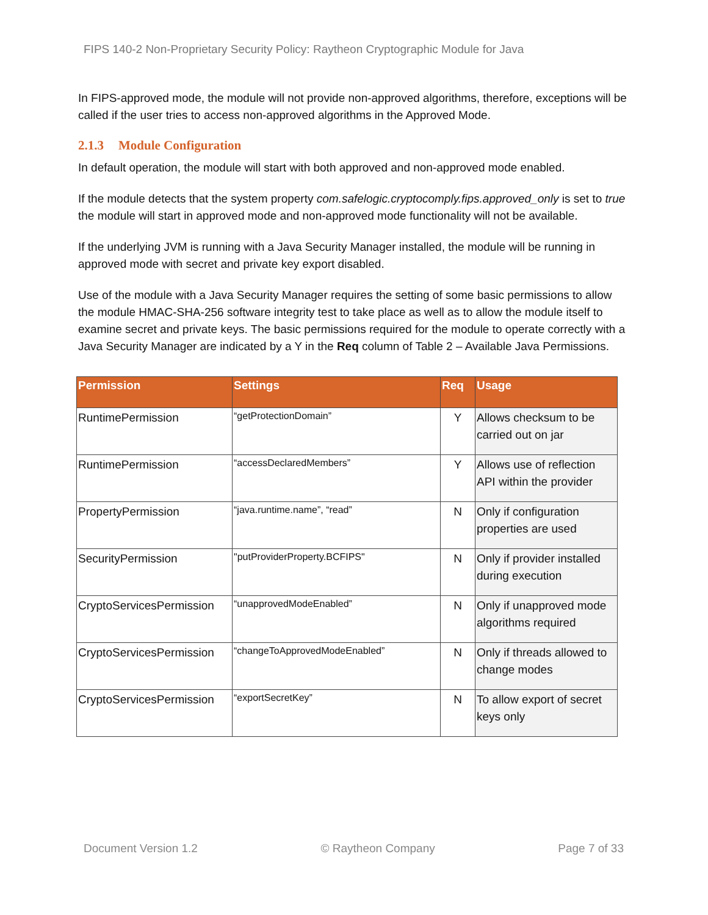FIPS 140-2 Non-Proprietary Security Policy: Raytheon Cryptographic Module for Java
In FIPS-approved mode, the module will not provide non-approved algorithms, therefore, exceptions will be called if the user tries to access non-approved algorithms in the Approved Mode.
2.1.3 Module Configuration
In default operation, the module will start with both approved and non-approved mode enabled.
If the module detects that the system property com.safelogic.cryptocomply.fips.approved_only is set to true the module will start in approved mode and non-approved mode functionality will not be available.
If the underlying JVM is running with a Java Security Manager installed, the module will be running in approved mode with secret and private key export disabled.
Use of the module with a Java Security Manager requires the setting of some basic permissions to allow the module HMAC-SHA-256 software integrity test to take place as well as to allow the module itself to examine secret and private keys. The basic permissions required for the module to operate correctly with a Java Security Manager are indicated by a Y in the Req column of Table 2 – Available Java Permissions.
| Permission | Settings | Req | Usage |
| --- | --- | --- | --- |
| RuntimePermission | “getProtectionDomain” | Y | Allows checksum to be carried out on jar |
| RuntimePermission | “accessDeclaredMembers” | Y | Allows use of reflection API within the provider |
| PropertyPermission | “java.runtime.name”, “read” | N | Only if configuration properties are used |
| SecurityPermission | "putProviderProperty.BCFIPS" | N | Only if provider installed during execution |
| CryptoServicesPermission | “unapprovedModeEnabled” | N | Only if unapproved mode algorithms required |
| CryptoServicesPermission | “changeToApprovedModeEnabled” | N | Only if threads allowed to change modes |
| CryptoServicesPermission | “exportSecretKey” | N | To allow export of secret keys only |
Document Version 1.2 © Raytheon Company Page 7 of 33